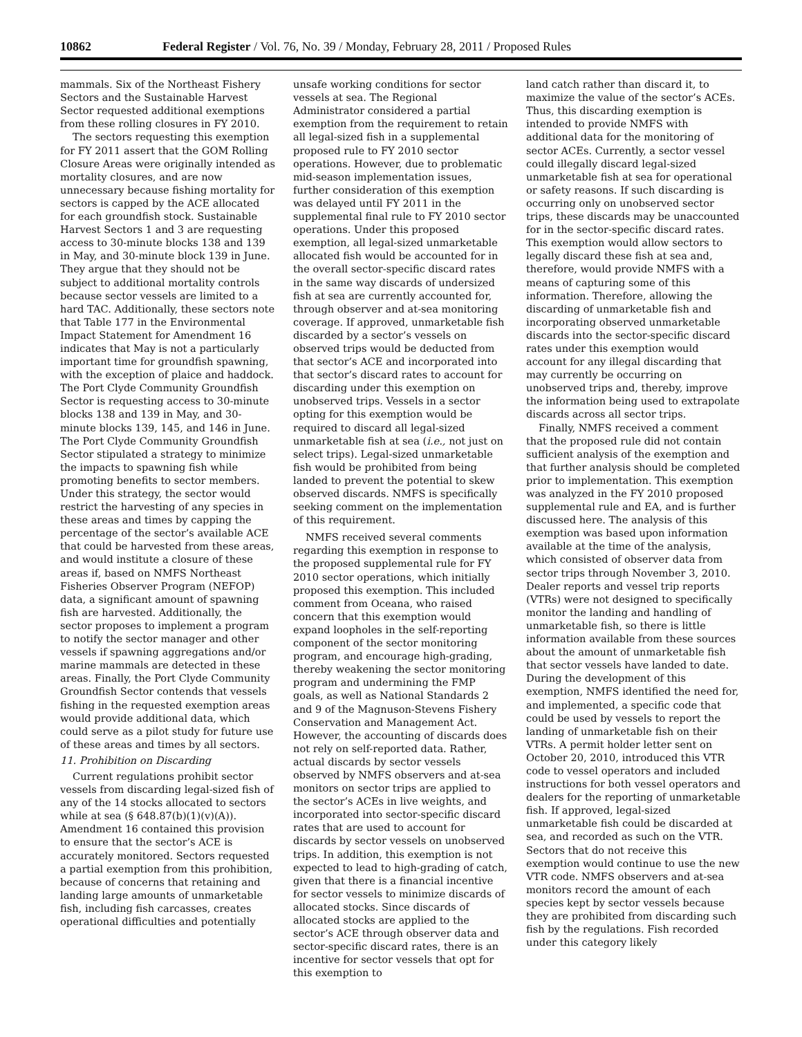10862 Federal Register / Vol. 76, No. 39 / Monday, February 28, 2011 / Proposed Rules
mammals. Six of the Northeast Fishery Sectors and the Sustainable Harvest Sector requested additional exemptions from these rolling closures in FY 2010.
The sectors requesting this exemption for FY 2011 assert that the GOM Rolling Closure Areas were originally intended as mortality closures, and are now unnecessary because fishing mortality for sectors is capped by the ACE allocated for each groundfish stock. Sustainable Harvest Sectors 1 and 3 are requesting access to 30-minute blocks 138 and 139 in May, and 30-minute block 139 in June. They argue that they should not be subject to additional mortality controls because sector vessels are limited to a hard TAC. Additionally, these sectors note that Table 177 in the Environmental Impact Statement for Amendment 16 indicates that May is not a particularly important time for groundfish spawning, with the exception of plaice and haddock. The Port Clyde Community Groundfish Sector is requesting access to 30-minute blocks 138 and 139 in May, and 30-minute blocks 139, 145, and 146 in June. The Port Clyde Community Groundfish Sector stipulated a strategy to minimize the impacts to spawning fish while promoting benefits to sector members. Under this strategy, the sector would restrict the harvesting of any species in these areas and times by capping the percentage of the sector’s available ACE that could be harvested from these areas, and would institute a closure of these areas if, based on NMFS Northeast Fisheries Observer Program (NEFOP) data, a significant amount of spawning fish are harvested. Additionally, the sector proposes to implement a program to notify the sector manager and other vessels if spawning aggregations and/or marine mammals are detected in these areas. Finally, the Port Clyde Community Groundfish Sector contends that vessels fishing in the requested exemption areas would provide additional data, which could serve as a pilot study for future use of these areas and times by all sectors.
11. Prohibition on Discarding
Current regulations prohibit sector vessels from discarding legal-sized fish of any of the 14 stocks allocated to sectors while at sea (§ 648.87(b)(1)(v)(A)). Amendment 16 contained this provision to ensure that the sector’s ACE is accurately monitored. Sectors requested a partial exemption from this prohibition, because of concerns that retaining and landing large amounts of unmarketable fish, including fish carcasses, creates operational difficulties and potentially
unsafe working conditions for sector vessels at sea. The Regional Administrator considered a partial exemption from the requirement to retain all legal-sized fish in a supplemental proposed rule to FY 2010 sector operations. However, due to problematic mid-season implementation issues, further consideration of this exemption was delayed until FY 2011 in the supplemental final rule to FY 2010 sector operations. Under this proposed exemption, all legal-sized unmarketable allocated fish would be accounted for in the overall sector-specific discard rates in the same way discards of undersized fish at sea are currently accounted for, through observer and at-sea monitoring coverage. If approved, unmarketable fish discarded by a sector’s vessels on observed trips would be deducted from that sector’s ACE and incorporated into that sector’s discard rates to account for discarding under this exemption on unobserved trips. Vessels in a sector opting for this exemption would be required to discard all legal-sized unmarketable fish at sea (i.e., not just on select trips). Legal-sized unmarketable fish would be prohibited from being landed to prevent the potential to skew observed discards. NMFS is specifically seeking comment on the implementation of this requirement.
NMFS received several comments regarding this exemption in response to the proposed supplemental rule for FY 2010 sector operations, which initially proposed this exemption. This included comment from Oceana, who raised concern that this exemption would expand loopholes in the self-reporting component of the sector monitoring program, and encourage high-grading, thereby weakening the sector monitoring program and undermining the FMP goals, as well as National Standards 2 and 9 of the Magnuson-Stevens Fishery Conservation and Management Act. However, the accounting of discards does not rely on self-reported data. Rather, actual discards by sector vessels observed by NMFS observers and at-sea monitors on sector trips are applied to the sector’s ACEs in live weights, and incorporated into sector-specific discard rates that are used to account for discards by sector vessels on unobserved trips. In addition, this exemption is not expected to lead to high-grading of catch, given that there is a financial incentive for sector vessels to minimize discards of allocated stocks. Since discards of allocated stocks are applied to the sector’s ACE through observer data and sector-specific discard rates, there is an incentive for sector vessels that opt for this exemption to
land catch rather than discard it, to maximize the value of the sector’s ACEs. Thus, this discarding exemption is intended to provide NMFS with additional data for the monitoring of sector ACEs. Currently, a sector vessel could illegally discard legal-sized unmarketable fish at sea for operational or safety reasons. If such discarding is occurring only on unobserved sector trips, these discards may be unaccounted for in the sector-specific discard rates. This exemption would allow sectors to legally discard these fish at sea and, therefore, would provide NMFS with a means of capturing some of this information. Therefore, allowing the discarding of unmarketable fish and incorporating observed unmarketable discards into the sector-specific discard rates under this exemption would account for any illegal discarding that may currently be occurring on unobserved trips and, thereby, improve the information being used to extrapolate discards across all sector trips.
Finally, NMFS received a comment that the proposed rule did not contain sufficient analysis of the exemption and that further analysis should be completed prior to implementation. This exemption was analyzed in the FY 2010 proposed supplemental rule and EA, and is further discussed here. The analysis of this exemption was based upon information available at the time of the analysis, which consisted of observer data from sector trips through November 3, 2010. Dealer reports and vessel trip reports (VTRs) were not designed to specifically monitor the landing and handling of unmarketable fish, so there is little information available from these sources about the amount of unmarketable fish that sector vessels have landed to date. During the development of this exemption, NMFS identified the need for, and implemented, a specific code that could be used by vessels to report the landing of unmarketable fish on their VTRs. A permit holder letter sent on October 20, 2010, introduced this VTR code to vessel operators and included instructions for both vessel operators and dealers for the reporting of unmarketable fish. If approved, legal-sized unmarketable fish could be discarded at sea, and recorded as such on the VTR. Sectors that do not receive this exemption would continue to use the new VTR code. NMFS observers and at-sea monitors record the amount of each species kept by sector vessels because they are prohibited from discarding such fish by the regulations. Fish recorded under this category likely